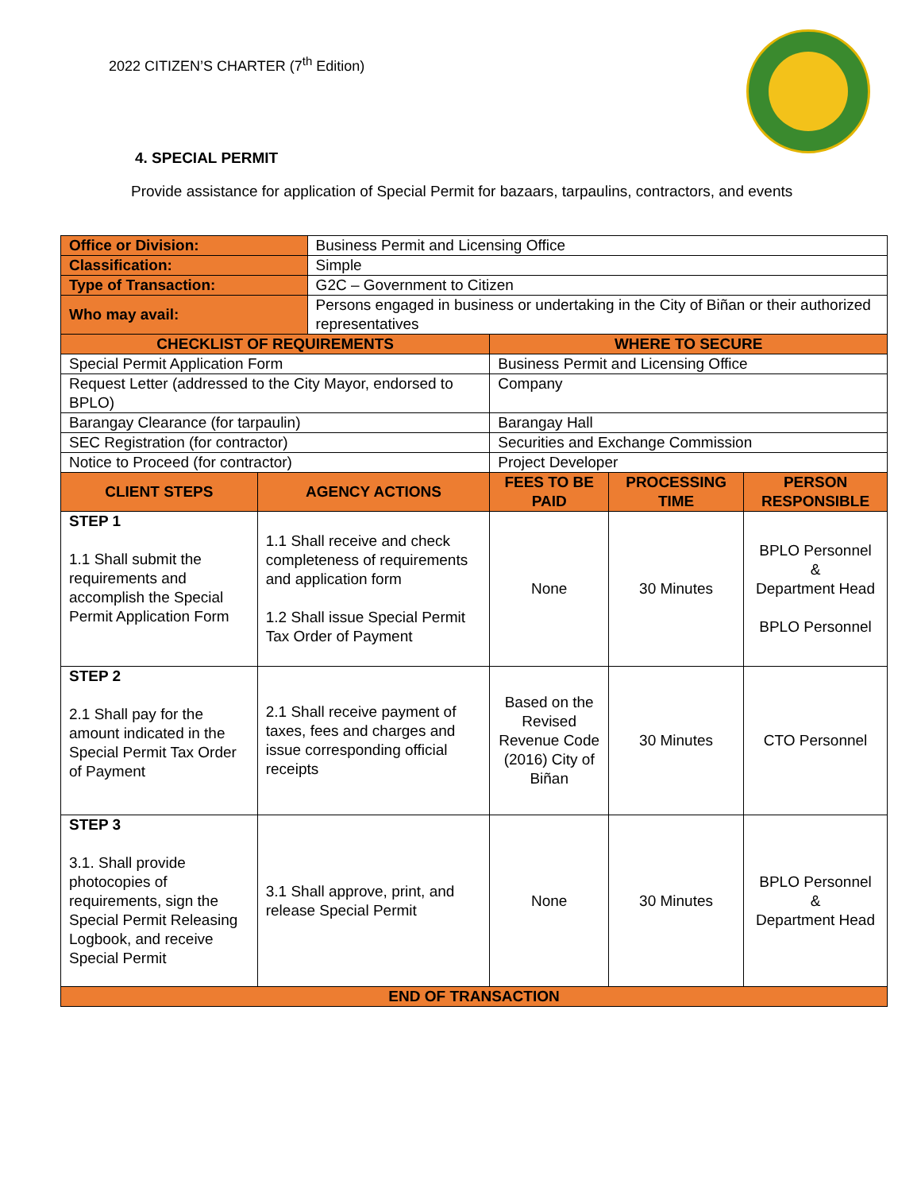2022 CITIZEN’S CHARTER (7<sup>th</sup> Edition)
4. SPECIAL PERMIT
Provide assistance for application of Special Permit for bazaars, tarpaulins, contractors, and events
| Office or Division: | | Business Permit and Licensing Office | | | |
| Classification: | | Simple | | | |
| Type of Transaction: | | G2C – Government to Citizen | | | |
| Who may avail: | | Persons engaged in business or undertaking in the City of Biñan or their authorized representatives | | | |
| CHECKLIST OF REQUIREMENTS | | | WHERE TO SECURE | | |
| Special Permit Application Form | | | Business Permit and Licensing Office | | |
| Request Letter (addressed to the City Mayor, endorsed to BPLO) | | | Company | | |
| Barangay Clearance (for tarpaulin) | | | Barangay Hall | | |
| SEC Registration (for contractor) | | | Securities and Exchange Commission | | |
| Notice to Proceed (for contractor) | | | Project Developer | | |
| CLIENT STEPS | AGENCY ACTIONS | | FEES TO BE PAID | PROCESSING TIME | PERSON RESPONSIBLE |
| STEP 1 1.1 Shall submit the requirements and accomplish the Special Permit Application Form | 1.1 Shall receive and check completeness of requirements and application form 1.2 Shall issue Special Permit Tax Order of Payment | | None | 30 Minutes | BPLO Personnel & Department Head BPLO Personnel |
| STEP 2 2.1 Shall pay for the amount indicated in the Special Permit Tax Order of Payment | 2.1 Shall receive payment of taxes, fees and charges and issue corresponding official receipts | | Based on the Revised Revenue Code (2016) City of Biñan | 30 Minutes | CTO Personnel |
| STEP 3 3.1. Shall provide photocopies of requirements, sign the Special Permit Releasing Logbook, and receive Special Permit | 3.1 Shall approve, print, and release Special Permit | | None | 30 Minutes | BPLO Personnel & Department Head |
| END OF TRANSACTION | | | | | |